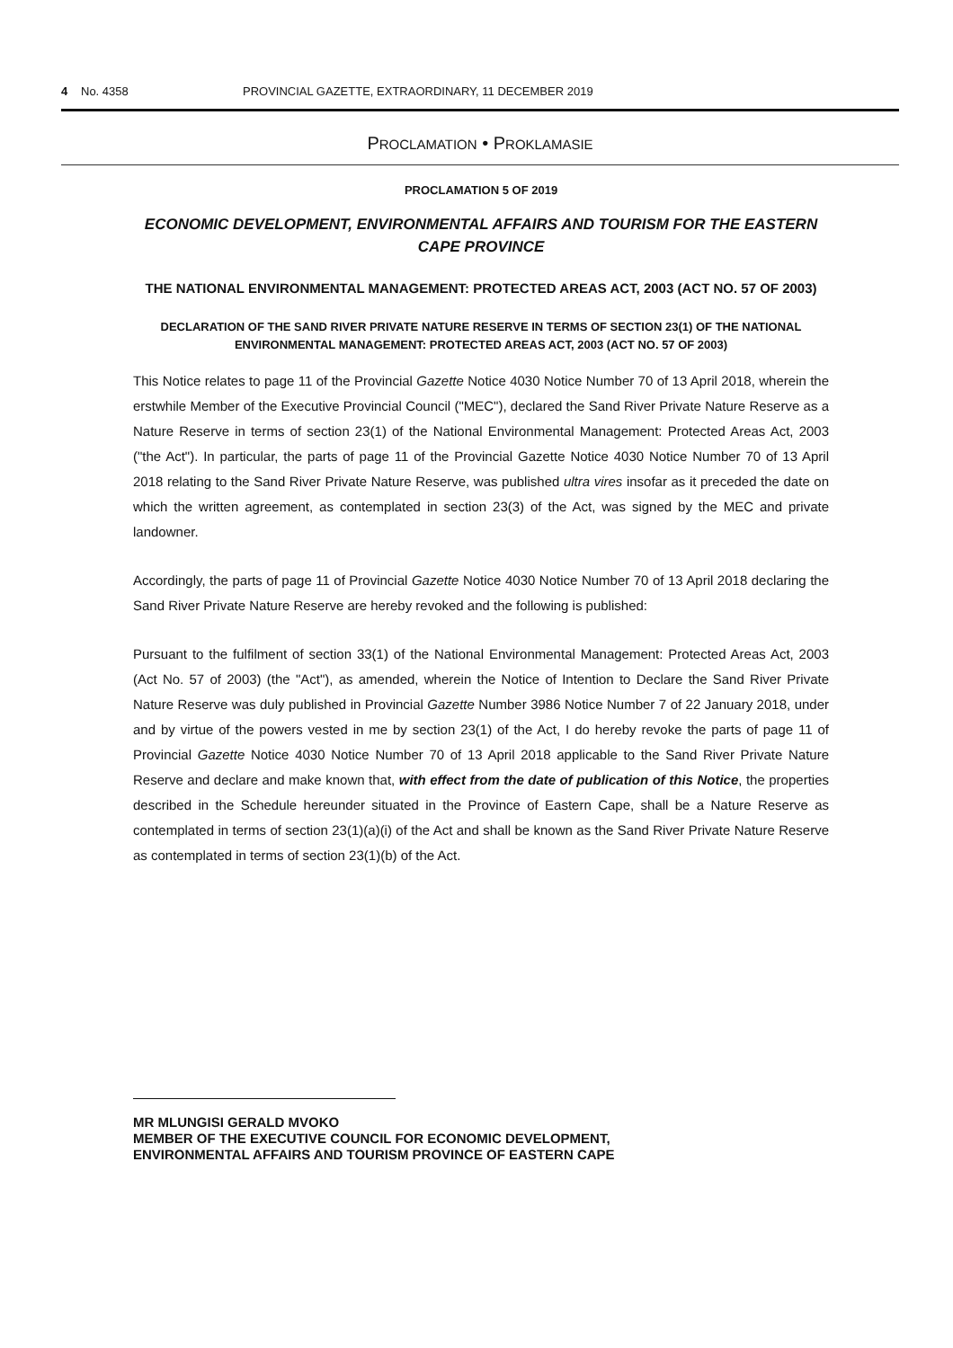4 No. 4358 PROVINCIAL GAZETTE, EXTRAORDINARY, 11 DECEMBER 2019
PROCLAMATION • PROKLAMASIE
PROCLAMATION 5 OF 2019
ECONOMIC DEVELOPMENT, ENVIRONMENTAL AFFAIRS AND TOURISM FOR THE EASTERN CAPE PROVINCE
THE NATIONAL ENVIRONMENTAL MANAGEMENT: PROTECTED AREAS ACT, 2003 (ACT NO. 57 OF 2003)
DECLARATION OF THE SAND RIVER PRIVATE NATURE RESERVE IN TERMS OF SECTION 23(1) OF THE NATIONAL ENVIRONMENTAL MANAGEMENT: PROTECTED AREAS ACT, 2003 (ACT NO. 57 OF 2003)
This Notice relates to page 11 of the Provincial Gazette Notice 4030 Notice Number 70 of 13 April 2018, wherein the erstwhile Member of the Executive Provincial Council ("MEC"), declared the Sand River Private Nature Reserve as a Nature Reserve in terms of section 23(1) of the National Environmental Management: Protected Areas Act, 2003 ("the Act"). In particular, the parts of page 11 of the Provincial Gazette Notice 4030 Notice Number 70 of 13 April 2018 relating to the Sand River Private Nature Reserve, was published ultra vires insofar as it preceded the date on which the written agreement, as contemplated in section 23(3) of the Act, was signed by the MEC and private landowner.
Accordingly, the parts of page 11 of Provincial Gazette Notice 4030 Notice Number 70 of 13 April 2018 declaring the Sand River Private Nature Reserve are hereby revoked and the following is published:
Pursuant to the fulfilment of section 33(1) of the National Environmental Management: Protected Areas Act, 2003 (Act No. 57 of 2003) (the "Act"), as amended, wherein the Notice of Intention to Declare the Sand River Private Nature Reserve was duly published in Provincial Gazette Number 3986 Notice Number 7 of 22 January 2018, under and by virtue of the powers vested in me by section 23(1) of the Act, I do hereby revoke the parts of page 11 of Provincial Gazette Notice 4030 Notice Number 70 of 13 April 2018 applicable to the Sand River Private Nature Reserve and declare and make known that, with effect from the date of publication of this Notice, the properties described in the Schedule hereunder situated in the Province of Eastern Cape, shall be a Nature Reserve as contemplated in terms of section 23(1)(a)(i) of the Act and shall be known as the Sand River Private Nature Reserve as contemplated in terms of section 23(1)(b) of the Act.
MR MLUNGISI GERALD MVOKO
MEMBER OF THE EXECUTIVE COUNCIL FOR ECONOMIC DEVELOPMENT,
ENVIRONMENTAL AFFAIRS AND TOURISM PROVINCE OF EASTERN CAPE